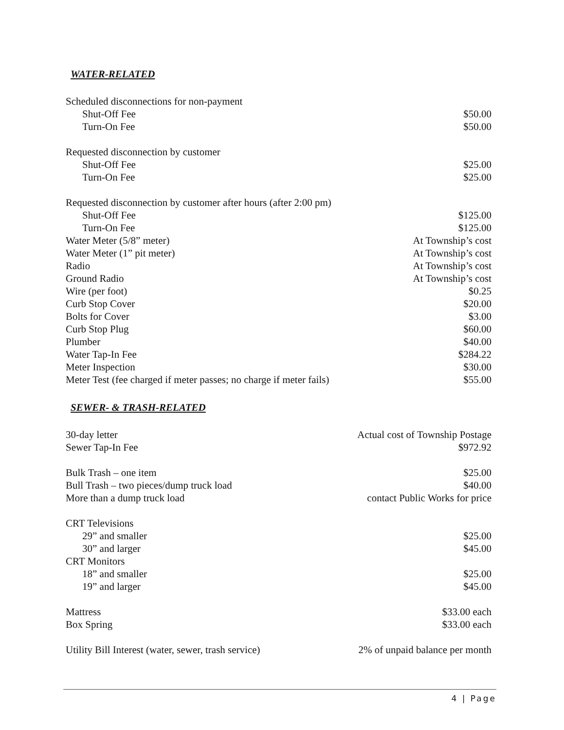WATER-RELATED
| Scheduled disconnections for non-payment | |
| Shut-Off Fee | $50.00 |
| Turn-On Fee | $50.00 |
| Requested disconnection by customer | |
| Shut-Off Fee | $25.00 |
| Turn-On Fee | $25.00 |
| Requested disconnection by customer after hours (after 2:00 pm) | |
| Shut-Off Fee | $125.00 |
| Turn-On Fee | $125.00 |
| Water Meter (5/8” meter) | At Township’s cost |
| Water Meter (1” pit meter) | At Township’s cost |
| Radio | At Township’s cost |
| Ground Radio | At Township’s cost |
| Wire (per foot) | $0.25 |
| Curb Stop Cover | $20.00 |
| Bolts for Cover | $3.00 |
| Curb Stop Plug | $60.00 |
| Plumber | $40.00 |
| Water Tap-In Fee | $284.22 |
| Meter Inspection | $30.00 |
| Meter Test (fee charged if meter passes; no charge if meter fails) | $55.00 |
SEWER- & TRASH-RELATED
| 30-day letter | Actual cost of Township Postage |
| Sewer Tap-In Fee | $972.92 |
| Bulk Trash – one item | $25.00 |
| Bull Trash – two pieces/dump truck load | $40.00 |
| More than a dump truck load | contact Public Works for price |
| CRT Televisions | |
| 29” and smaller | $25.00 |
| 30” and larger | $45.00 |
| CRT Monitors | |
| 18” and smaller | $25.00 |
| 19” and larger | $45.00 |
| Mattress | $33.00 each |
| Box Spring | $33.00 each |
| Utility Bill Interest (water, sewer, trash service) | 2% of unpaid balance per month |
4 | Page